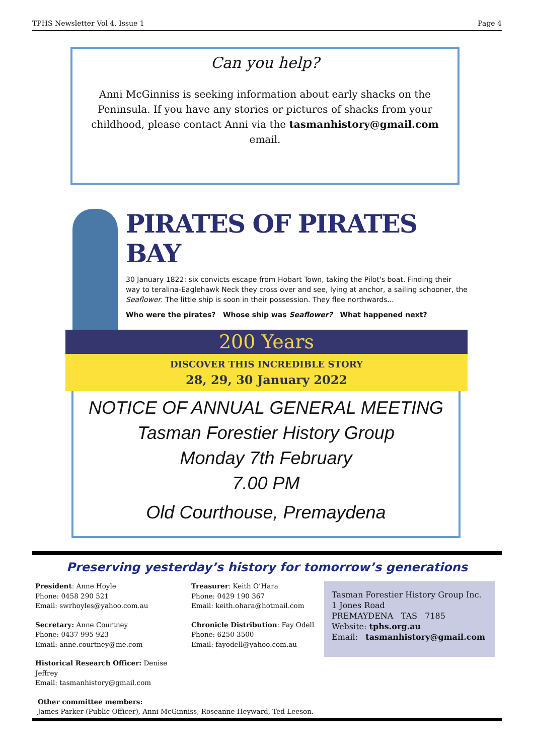TPHS Newsletter Vol 4. Issue 1 Page 4
Can you help?
Anni McGinniss is seeking information about early shacks on the Peninsula. If you have any stories or pictures of shacks from your childhood, please contact Anni via the tasmanhistory@gmail.com email.
PIRATES OF PIRATES BAY
30 January 1822: six convicts escape from Hobart Town, taking the Pilot's boat. Finding their way to teralina-Eaglehawk Neck they cross over and see, lying at anchor, a sailing schooner, the Seaflower. The little ship is soon in their possession. They flee northwards...
Who were the pirates? Whose ship was Seaflower? What happened next?
200 Years
DISCOVER THIS INCREDIBLE STORY
28, 29, 30 January 2022
NOTICE OF ANNUAL GENERAL MEETING
Tasman Forestier History Group
Monday 7th February
7.00 PM
Old Courthouse, Premaydena
Preserving yesterday’s history for tomorrow’s generations
President: Anne Hoyle
Phone: 0458 290 521
Email: swrhoyles@yahoo.com.au
Secretary: Anne Courtney
Phone: 0437 995 923
Email: anne.courtney@me.com
Historical Research Officer: Denise Jeffrey
Email: tasmanhistory@gmail.com
Treasurer: Keith O’Hara
Phone: 0429 190 367
Email: keith.ohara@hotmail.com
Chronicle Distribution: Fay Odell
Phone: 6250 3500
Email: fayodell@yahoo.com.au
Tasman Forestier History Group Inc.
1 Jones Road
PREMAYDENA TAS 7185
Website: tphs.org.au
Email: tasmanhistory@gmail.com
Other committee members:
James Parker (Public Officer), Anni McGinniss, Roseanne Heyward, Ted Leeson.